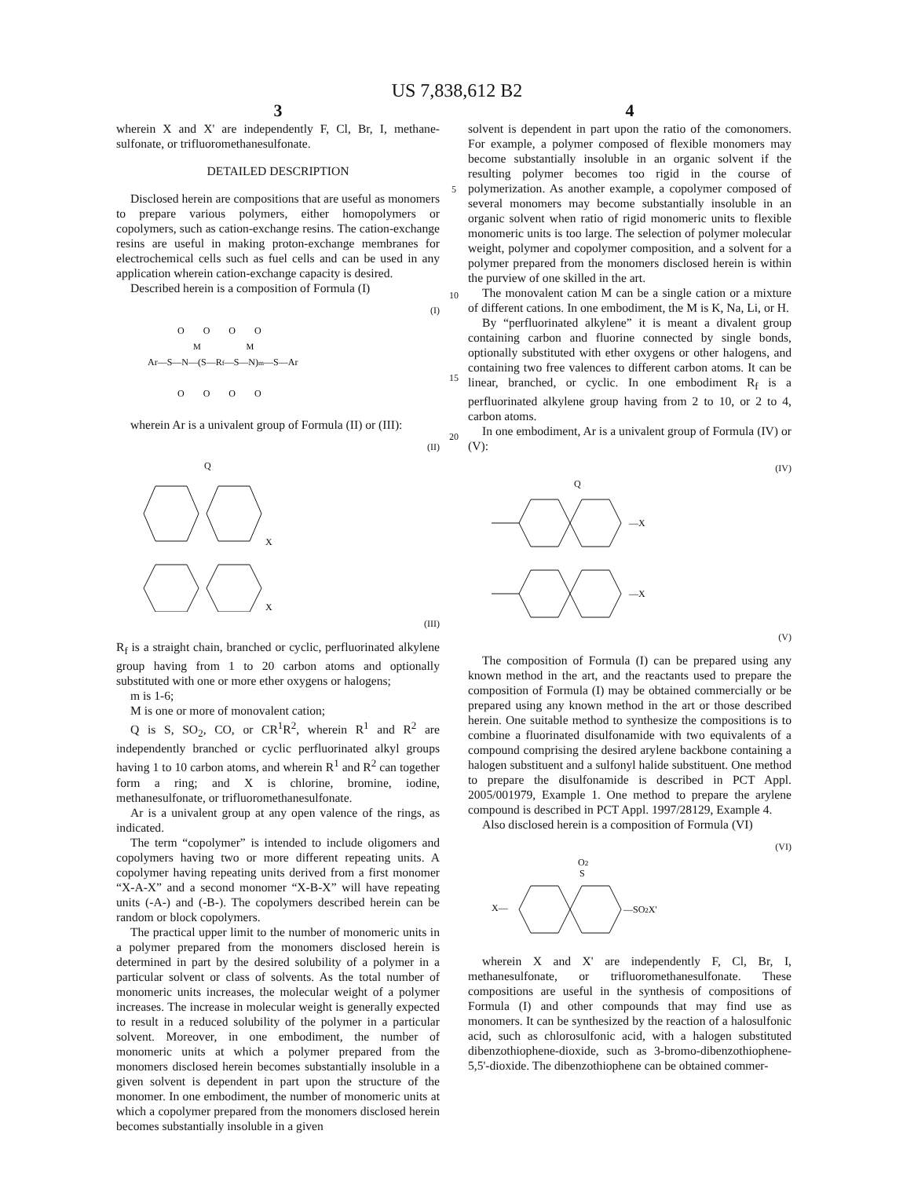US 7,838,612 B2
3
wherein X and X' are independently F, Cl, Br, I, methane-sulfonate, or trifluoromethanesulfonate.
DETAILED DESCRIPTION
Disclosed herein are compositions that are useful as monomers to prepare various polymers, either homopolymers or copolymers, such as cation-exchange resins. The cation-exchange resins are useful in making proton-exchange membranes for electrochemical cells such as fuel cells and can be used in any application wherein cation-exchange capacity is desired.
Described herein is a composition of Formula (I)
(I)
Ar—S—N—(S—Rf—S—N)m—S—Ar
O O O O
O O O O
M M
wherein Ar is a univalent group of Formula (II) or (III):
(II)
Q
X
X
(III)
R<sub>f</sub> is a straight chain, branched or cyclic, perfluorinated alkylene group having from 1 to 20 carbon atoms and optionally substituted with one or more ether oxygens or halogens;
m is 1-6;
M is one or more of monovalent cation;
Q is S, SO<sub>2</sub>, CO, or CR<sup>1</sup>R<sup>2</sup>, wherein R<sup>1</sup> and R<sup>2</sup> are independently branched or cyclic perfluorinated alkyl groups having 1 to 10 carbon atoms, and wherein R<sup>1</sup> and R<sup>2</sup> can together form a ring; and X is chlorine, bromine, iodine, methanesulfonate, or trifluoromethanesulfonate.
Ar is a univalent group at any open valence of the rings, as indicated.
The term “copolymer” is intended to include oligomers and copolymers having two or more different repeating units. A copolymer having repeating units derived from a first monomer “X-A-X” and a second monomer “X-B-X” will have repeating units (-A-) and (-B-). The copolymers described herein can be random or block copolymers.
The practical upper limit to the number of monomeric units in a polymer prepared from the monomers disclosed herein is determined in part by the desired solubility of a polymer in a particular solvent or class of solvents. As the total number of monomeric units increases, the molecular weight of a polymer increases. The increase in molecular weight is generally expected to result in a reduced solubility of the polymer in a particular solvent. Moreover, in one embodiment, the number of monomeric units at which a polymer prepared from the monomers disclosed herein becomes substantially insoluble in a given solvent is dependent in part upon the structure of the monomer. In one embodiment, the number of monomeric units at which a copolymer prepared from the monomers disclosed herein becomes substantially insoluble in a given
5
10
15
20
4
solvent is dependent in part upon the ratio of the comonomers. For example, a polymer composed of flexible monomers may become substantially insoluble in an organic solvent if the resulting polymer becomes too rigid in the course of polymerization. As another example, a copolymer composed of several monomers may become substantially insoluble in an organic solvent when ratio of rigid monomeric units to flexible monomeric units is too large. The selection of polymer molecular weight, polymer and copolymer composition, and a solvent for a polymer prepared from the monomers disclosed herein is within the purview of one skilled in the art.
The monovalent cation M can be a single cation or a mixture of different cations. In one embodiment, the M is K, Na, Li, or H.
By “perfluorinated alkylene” it is meant a divalent group containing carbon and fluorine connected by single bonds, optionally substituted with ether oxygens or other halogens, and containing two free valences to different carbon atoms. It can be linear, branched, or cyclic. In one embodiment R<sub>f</sub> is a perfluorinated alkylene group having from 2 to 10, or 2 to 4, carbon atoms.
In one embodiment, Ar is a univalent group of Formula (IV) or (V):
(IV)
Q
—X
—X
(V)
The composition of Formula (I) can be prepared using any known method in the art, and the reactants used to prepare the composition of Formula (I) may be obtained commercially or be prepared using any known method in the art or those described herein. One suitable method to synthesize the compositions is to combine a fluorinated disulfonamide with two equivalents of a compound comprising the desired arylene backbone containing a halogen substituent and a sulfonyl halide substituent. One method to prepare the disulfonamide is described in PCT Appl. 2005/001979, Example 1. One method to prepare the arylene compound is described in PCT Appl. 1997/28129, Example 4.
Also disclosed herein is a composition of Formula (VI)
(VI)
O2
S
X—
—SO2X'
wherein X and X' are independently F, Cl, Br, I, methanesulfonate, or trifluoromethanesulfonate. These compositions are useful in the synthesis of compositions of Formula (I) and other compounds that may find use as monomers. It can be synthesized by the reaction of a halosulfonic acid, such as chlorosulfonic acid, with a halogen substituted dibenzothiophene-dioxide, such as 3-bromo-dibenzothiophene-5,5'-dioxide. The dibenzothiophene can be obtained commer-